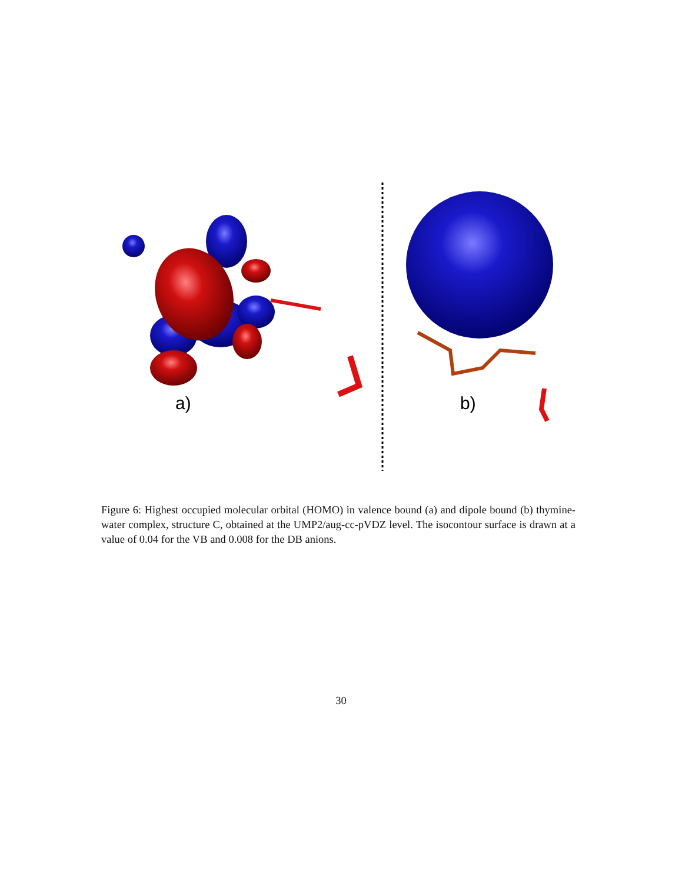a)
b)
Figure 6: Highest occupied molecular orbital (HOMO) in valence bound (a) and dipole bound (b) thymine-water complex, structure C, obtained at the UMP2/aug-cc-pVDZ level. The isocontour surface is drawn at a value of 0.04 for the VB and 0.008 for the DB anions.
30